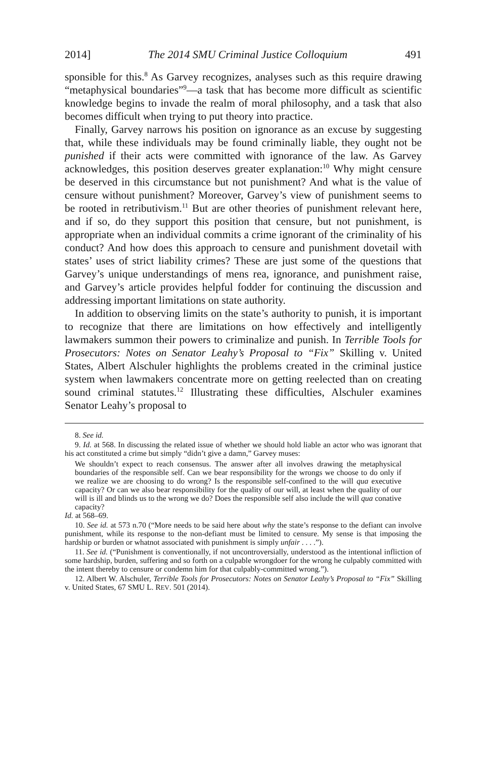2014] The 2014 SMU Criminal Justice Colloquium 491
sponsible for this.<sup>8</sup> As Garvey recognizes, analyses such as this require drawing “metaphysical boundaries”<sup>9</sup>—a task that has become more difficult as scientific knowledge begins to invade the realm of moral philosophy, and a task that also becomes difficult when trying to put theory into practice.
Finally, Garvey narrows his position on ignorance as an excuse by suggesting that, while these individuals may be found criminally liable, they ought not be punished if their acts were committed with ignorance of the law. As Garvey acknowledges, this position deserves greater explanation:<sup>10</sup> Why might censure be deserved in this circumstance but not punishment? And what is the value of censure without punishment? Moreover, Garvey’s view of punishment seems to be rooted in retributivism.<sup>11</sup> But are other theories of punishment relevant here, and if so, do they support this position that censure, but not punishment, is appropriate when an individual commits a crime ignorant of the criminality of his conduct? And how does this approach to censure and punishment dovetail with states’ uses of strict liability crimes? These are just some of the questions that Garvey’s unique understandings of mens rea, ignorance, and punishment raise, and Garvey’s article provides helpful fodder for continuing the discussion and addressing important limitations on state authority.
In addition to observing limits on the state’s authority to punish, it is important to recognize that there are limitations on how effectively and intelligently lawmakers summon their powers to criminalize and punish. In Terrible Tools for Prosecutors: Notes on Senator Leahy’s Proposal to “Fix” Skilling v. United States, Albert Alschuler highlights the problems created in the criminal justice system when lawmakers concentrate more on getting reelected than on creating sound criminal statutes.<sup>12</sup> Illustrating these difficulties, Alschuler examines Senator Leahy’s proposal to
8. See id.
9. Id. at 568. In discussing the related issue of whether we should hold liable an actor who was ignorant that his act constituted a crime but simply “didn’t give a damn,” Garvey muses:
We shouldn’t expect to reach consensus. The answer after all involves drawing the metaphysical boundaries of the responsible self. Can we bear responsibility for the wrongs we choose to do only if we realize we are choosing to do wrong? Is the responsible self-confined to the will qua executive capacity? Or can we also bear responsibility for the quality of our will, at least when the quality of our will is ill and blinds us to the wrong we do? Does the responsible self also include the will qua conative capacity?
Id. at 568–69.
10. See id. at 573 n.70 (“More needs to be said here about why the state’s response to the defiant can involve punishment, while its response to the non-defiant must be limited to censure. My sense is that imposing the hardship or burden or whatnot associated with punishment is simply unfair . . . .”).
11. See id. (“Punishment is conventionally, if not uncontroversially, understood as the intentional infliction of some hardship, burden, suffering and so forth on a culpable wrongdoer for the wrong he culpably committed with the intent thereby to censure or condemn him for that culpably-committed wrong.”).
12. Albert W. Alschuler, Terrible Tools for Prosecutors: Notes on Senator Leahy’s Proposal to “Fix” Skilling v. United States, 67 SMU L. REV. 501 (2014).